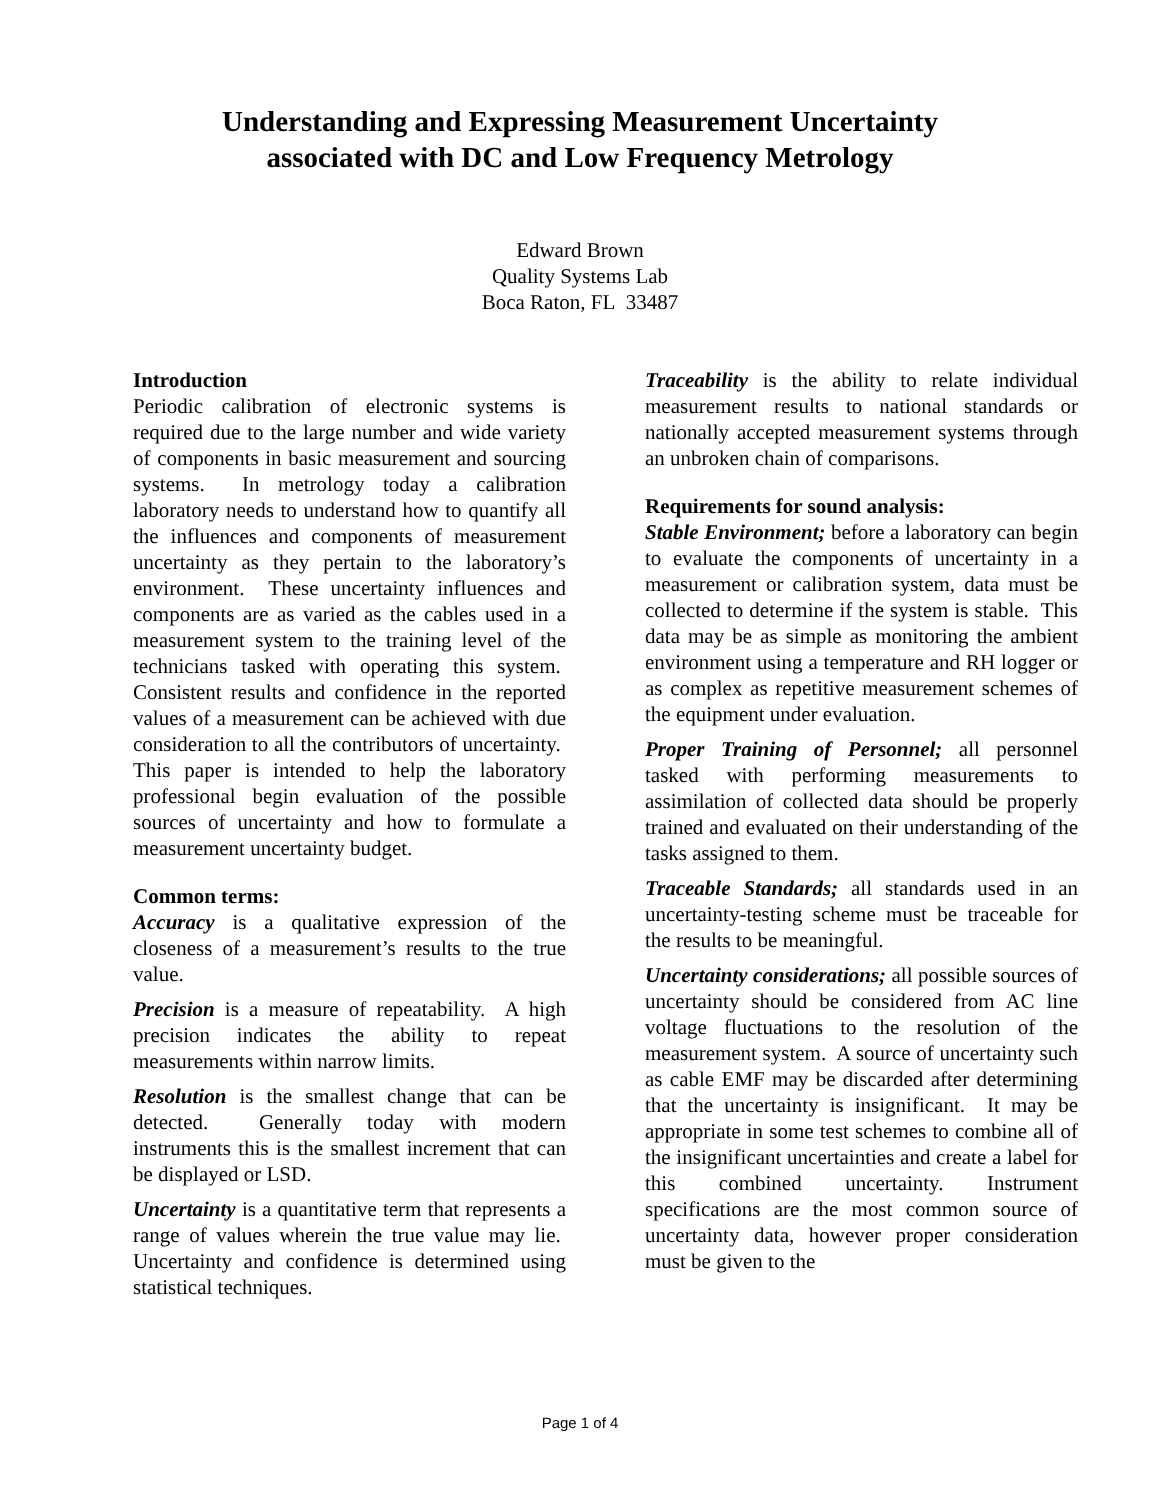Understanding and Expressing Measurement Uncertainty
associated with DC and Low Frequency Metrology
Edward Brown
Quality Systems Lab
Boca Raton, FL 33487
Introduction
Periodic calibration of electronic systems is required due to the large number and wide variety of components in basic measurement and sourcing systems. In metrology today a calibration laboratory needs to understand how to quantify all the influences and components of measurement uncertainty as they pertain to the laboratory’s environment. These uncertainty influences and components are as varied as the cables used in a measurement system to the training level of the technicians tasked with operating this system. Consistent results and confidence in the reported values of a measurement can be achieved with due consideration to all the contributors of uncertainty. This paper is intended to help the laboratory professional begin evaluation of the possible sources of uncertainty and how to formulate a measurement uncertainty budget.
Common terms:
Accuracy is a qualitative expression of the closeness of a measurement’s results to the true value.
Precision is a measure of repeatability. A high precision indicates the ability to repeat measurements within narrow limits.
Resolution is the smallest change that can be detected. Generally today with modern instruments this is the smallest increment that can be displayed or LSD.
Uncertainty is a quantitative term that represents a range of values wherein the true value may lie. Uncertainty and confidence is determined using statistical techniques.
Traceability is the ability to relate individual measurement results to national standards or nationally accepted measurement systems through an unbroken chain of comparisons.
Requirements for sound analysis:
Stable Environment; before a laboratory can begin to evaluate the components of uncertainty in a measurement or calibration system, data must be collected to determine if the system is stable. This data may be as simple as monitoring the ambient environment using a temperature and RH logger or as complex as repetitive measurement schemes of the equipment under evaluation.
Proper Training of Personnel; all personnel tasked with performing measurements to assimilation of collected data should be properly trained and evaluated on their understanding of the tasks assigned to them.
Traceable Standards; all standards used in an uncertainty-testing scheme must be traceable for the results to be meaningful.
Uncertainty considerations; all possible sources of uncertainty should be considered from AC line voltage fluctuations to the resolution of the measurement system. A source of uncertainty such as cable EMF may be discarded after determining that the uncertainty is insignificant. It may be appropriate in some test schemes to combine all of the insignificant uncertainties and create a label for this combined uncertainty. Instrument specifications are the most common source of uncertainty data, however proper consideration must be given to the
Page 1 of 4